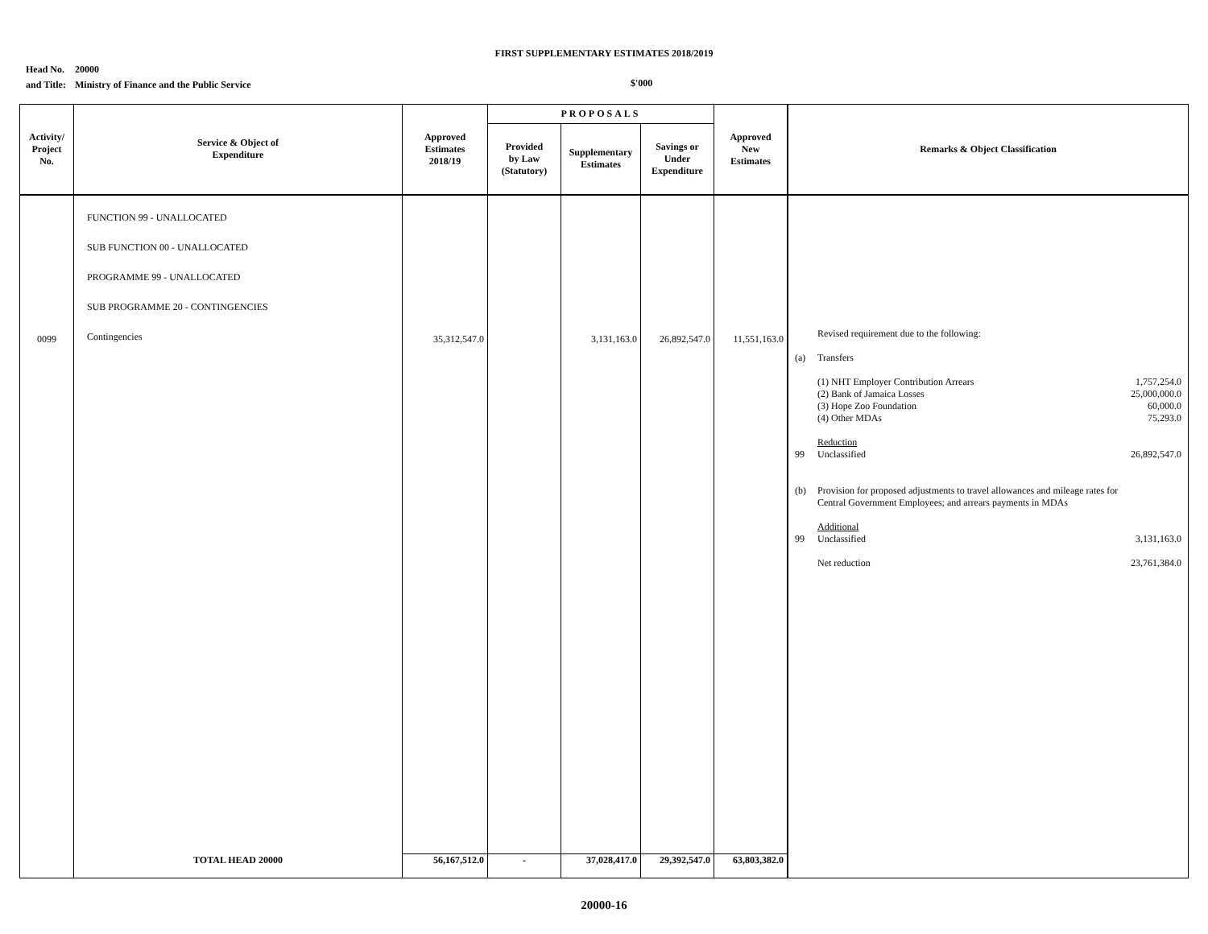FIRST SUPPLEMENTARY ESTIMATES 2018/2019
Head No. 20000
and Title: Ministry of Finance and the Public Service
$'000
| Activity/ Project No. | Service & Object of Expenditure | Approved Estimates 2018/19 | PROPOSALS | | | Approved New Estimates | Remarks & Object Classification |
| --- | --- | --- | --- | --- | --- | --- | --- |
| | | | Provided by Law (Statutory) | Supplementary Estimates | Savings or Under Expenditure | | |
| 0099 | FUNCTION 99 - UNALLOCATED SUB FUNCTION 00 - UNALLOCATED PROGRAMME 99 - UNALLOCATED SUB PROGRAMME 20 - CONTINGENCIES Contingencies | 35,312,547.0 | | 3,131,163.0 | 26,892,547.0 | 11,551,163.0 | / / Revised requirement due to the following: / / / (a) / Transfers / / / / (1) NHT Employer Contribution Arrears (2) Bank of Jamaica Losses (3) Hope Zoo Foundation (4) Other MDAs / 1,757,254.0 25,000,000.0 60,000.0 75,293.0 / / / Reduction / / / 99 / Unclassified / 26,892,547.0 / / (b) / Provision for proposed adjustments to travel allowances and mileage rates for Central Government Employees; and arrears payments in MDAs / / / / Additional / / / 99 / Unclassified / 3,131,163.0 / / / Net reduction / 23,761,384.0 / |
| | TOTAL HEAD 20000 | 56,167,512.0 | - | 37,028,417.0 | 29,392,547.0 | 63,803,382.0 | |
20000-16